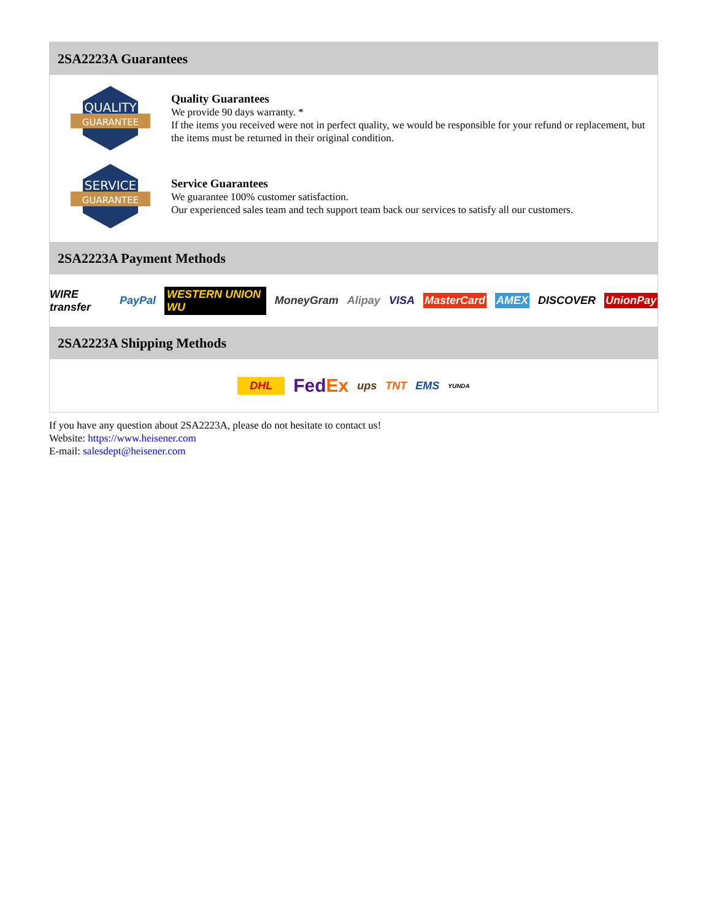2SA2223A Guarantees
QUALITY
GUARANTEE
Quality Guarantees
We provide 90 days warranty. *
If the items you received were not in perfect quality, we would be responsible for your refund or replacement, but the items must be returned in their original condition.
SERVICE
GUARANTEE
Service Guarantees
We guarantee 100% customer satisfaction.
Our experienced sales team and tech support team back our services to satisfy all our customers.
2SA2223A Payment Methods
WIRE transfer PayPal WESTERN UNION WU MoneyGram Alipay VISA MasterCard AMEX DISCOVER UnionPay
2SA2223A Shipping Methods
DHL FedEx ups TNT EMS YUNDA
If you have any question about 2SA2223A, please do not hesitate to contact us!
Website: https://www.heisener.com
E-mail: salesdept@heisener.com